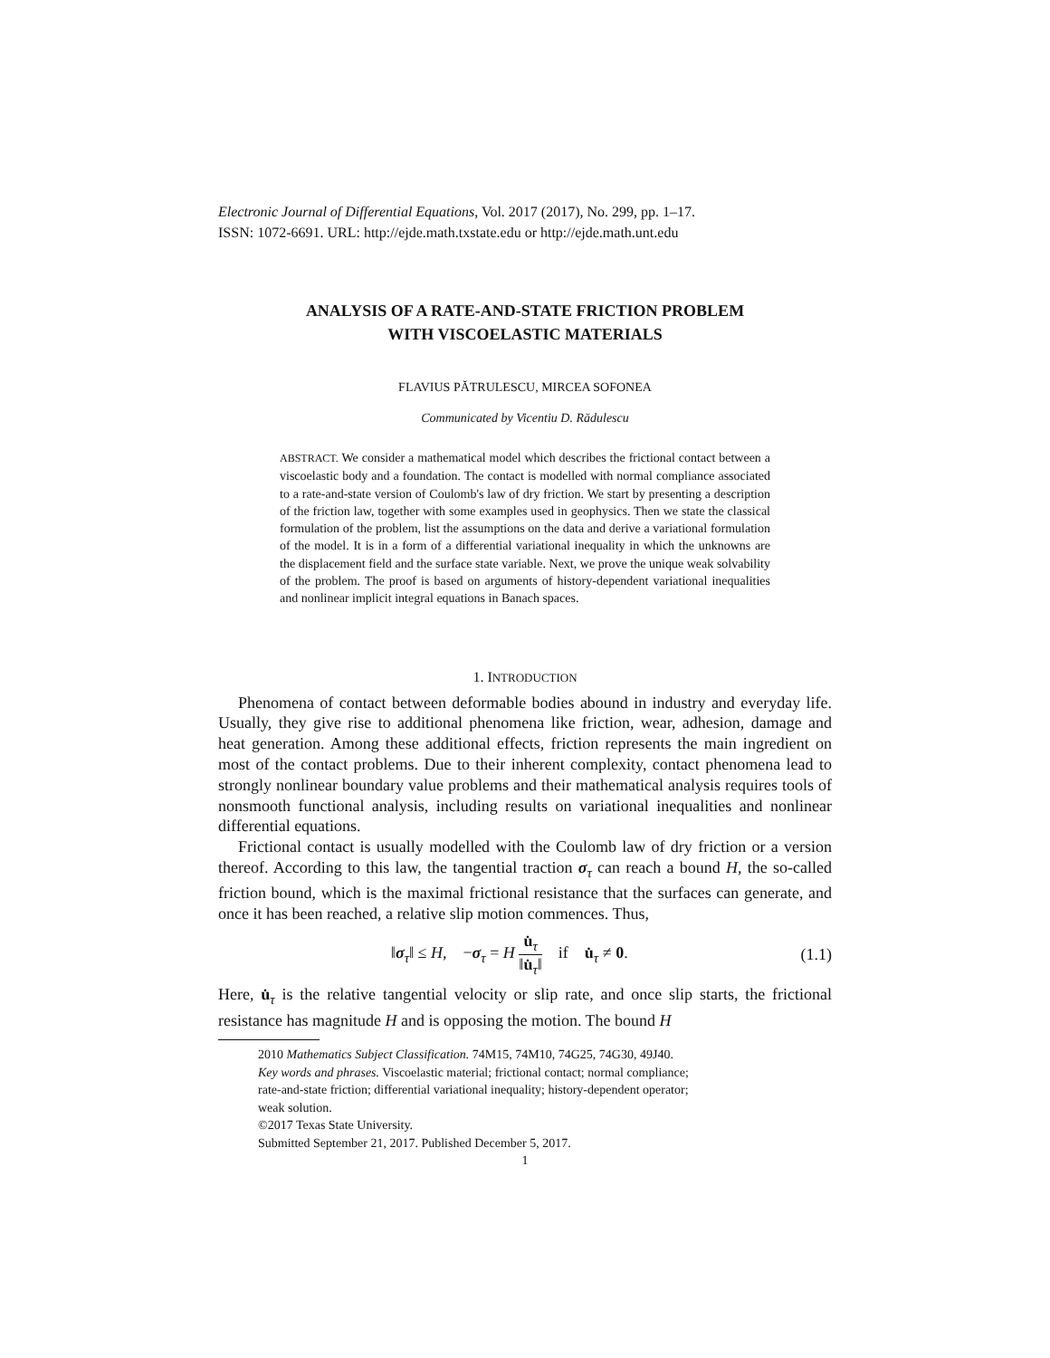Electronic Journal of Differential Equations, Vol. 2017 (2017), No. 299, pp. 1–17.
ISSN: 1072-6691. URL: http://ejde.math.txstate.edu or http://ejde.math.unt.edu
ANALYSIS OF A RATE-AND-STATE FRICTION PROBLEM
WITH VISCOELASTIC MATERIALS
FLAVIUS PĂTRULESCU, MIRCEA SOFONEA
Communicated by Vicentiu D. Rădulescu
ABSTRACT. We consider a mathematical model which describes the frictional contact between a viscoelastic body and a foundation. The contact is modelled with normal compliance associated to a rate-and-state version of Coulomb's law of dry friction. We start by presenting a description of the friction law, together with some examples used in geophysics. Then we state the classical formulation of the problem, list the assumptions on the data and derive a variational formulation of the model. It is in a form of a differential variational inequality in which the unknowns are the displacement field and the surface state variable. Next, we prove the unique weak solvability of the problem. The proof is based on arguments of history-dependent variational inequalities and nonlinear implicit integral equations in Banach spaces.
1. INTRODUCTION
Phenomena of contact between deformable bodies abound in industry and everyday life. Usually, they give rise to additional phenomena like friction, wear, adhesion, damage and heat generation. Among these additional effects, friction represents the main ingredient on most of the contact problems. Due to their inherent complexity, contact phenomena lead to strongly nonlinear boundary value problems and their mathematical analysis requires tools of nonsmooth functional analysis, including results on variational inequalities and nonlinear differential equations.
Frictional contact is usually modelled with the Coulomb law of dry friction or a version thereof. According to this law, the tangential traction σ<sub>τ</sub> can reach a bound H, the so-called friction bound, which is the maximal frictional resistance that the surfaces can generate, and once it has been reached, a relative slip motion commences. Thus,
‖σ<sub>τ</sub>‖ ≤ H, −σ<sub>τ</sub> = H u̇<sub>τ</sub> ‖u̇<sub>τ</sub>‖ if u̇<sub>τ</sub> ≠ 0.
(1.1)
Here, u̇<sub>τ</sub> is the relative tangential velocity or slip rate, and once slip starts, the frictional resistance has magnitude H and is opposing the motion. The bound H
2010 Mathematics Subject Classification. 74M15, 74M10, 74G25, 74G30, 49J40.
Key words and phrases. Viscoelastic material; frictional contact; normal compliance;
rate-and-state friction; differential variational inequality; history-dependent operator;
weak solution.
©2017 Texas State University.
Submitted September 21, 2017. Published December 5, 2017.
1